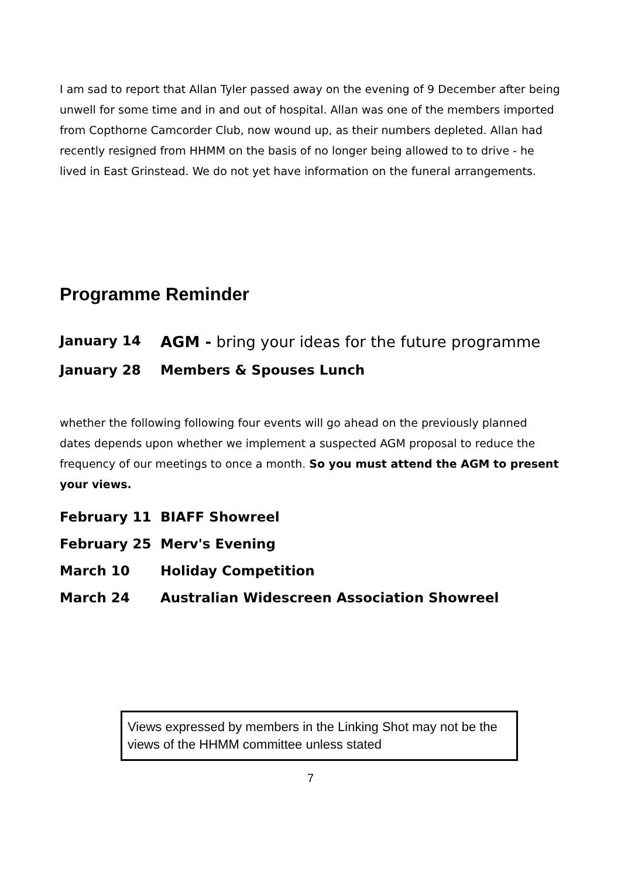I am sad to report that Allan Tyler passed away on the evening of 9 December after being unwell for some time and in and out of hospital. Allan was one of the members imported from Copthorne Camcorder Club, now wound up, as their numbers depleted. Allan had recently resigned from HHMM on the basis of no longer being allowed to to drive - he lived in East Grinstead. We do not yet have information on the funeral arrangements.
Programme Reminder
January 14 AGM - bring your ideas for the future programme
January 28 Members & Spouses Lunch
whether the following following four events will go ahead on the previously planned dates depends upon whether we implement a suspected AGM proposal to reduce the frequency of our meetings to once a month. So you must attend the AGM to present your views.
February 11 BIAFF Showreel
February 25 Merv's Evening
March 10 Holiday Competition
March 24 Australian Widescreen Association Showreel
Views expressed by members in the Linking Shot may not be the views of the HHMM committee unless stated
7